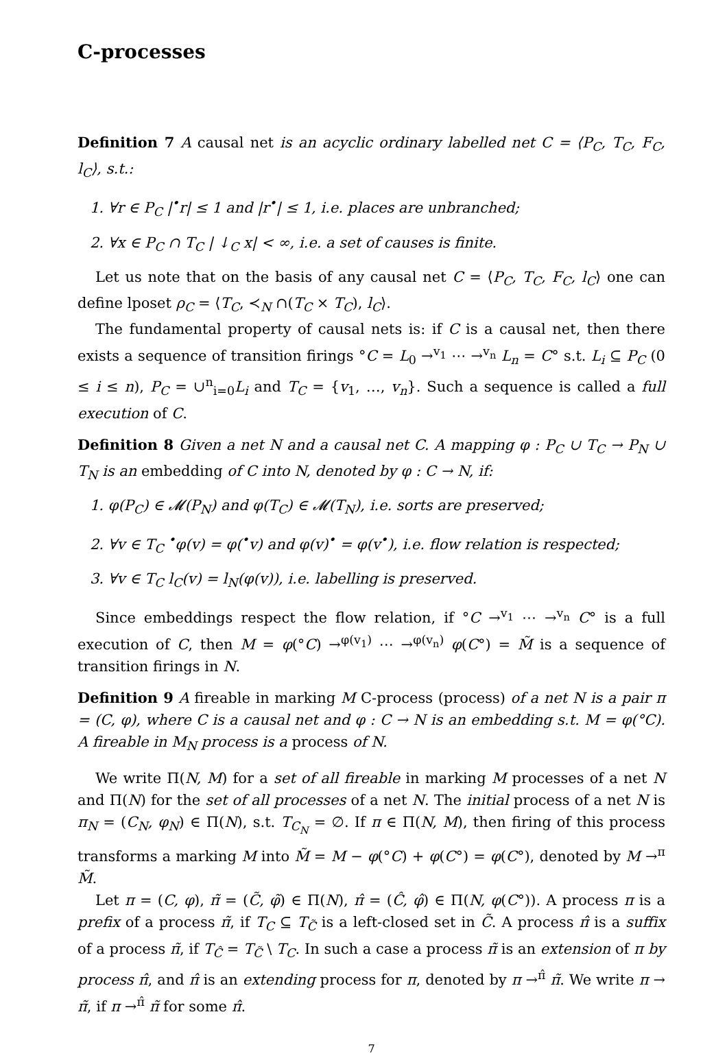C-processes
Definition 7 A causal net is an acyclic ordinary labelled net C = ⟨P<sub>C</sub>, T<sub>C</sub>, F<sub>C</sub>, l<sub>C</sub>⟩, s.t.:
1. ∀r ∈ P<sub>C</sub> |<sup>•</sup>r| ≤ 1 and |r<sup>•</sup>| ≤ 1, i.e. places are unbranched;
2. ∀x ∈ P<sub>C</sub> ∩ T<sub>C</sub> | ↓<sub>C</sub> x| < ∞, i.e. a set of causes is finite.
Let us note that on the basis of any causal net C = ⟨P<sub>C</sub>, T<sub>C</sub>, F<sub>C</sub>, l<sub>C</sub>⟩ one can define lposet ρ<sub>C</sub> = ⟨T<sub>C</sub>, ≺<sub>N</sub> ∩(T<sub>C</sub> × T<sub>C</sub>), l<sub>C</sub>⟩.
The fundamental property of causal nets is: if C is a causal net, then there exists a sequence of transition firings °C = L<sub>0</sub> →<sup>v<sub>1</sub></sup> ⋯ →<sup>v<sub>n</sub></sup> L<sub>n</sub> = C° s.t. L<sub>i</sub> ⊆ P<sub>C</sub> (0 ≤ i ≤ n), P<sub>C</sub> = ∪<sup>n</sup><sub>i=0</sub>L<sub>i</sub> and T<sub>C</sub> = {v<sub>1</sub>, …, v<sub>n</sub>}. Such a sequence is called a full execution of C.
Definition 8 Given a net N and a causal net C. A mapping φ : P<sub>C</sub> ∪ T<sub>C</sub> → P<sub>N</sub> ∪ T<sub>N</sub> is an embedding of C into N, denoted by φ : C → N, if:
1. φ(P<sub>C</sub>) ∈ 𝓜(P<sub>N</sub>) and φ(T<sub>C</sub>) ∈ 𝓜(T<sub>N</sub>), i.e. sorts are preserved;
2. ∀v ∈ T<sub>C</sub> <sup>•</sup>φ(v) = φ(<sup>•</sup>v) and φ(v)<sup>•</sup> = φ(v<sup>•</sup>), i.e. flow relation is respected;
3. ∀v ∈ T<sub>C</sub> l<sub>C</sub>(v) = l<sub>N</sub>(φ(v)), i.e. labelling is preserved.
Since embeddings respect the flow relation, if °C →<sup>v<sub>1</sub></sup> ⋯ →<sup>v<sub>n</sub></sup> C° is a full execution of C, then M = φ(°C) →<sup>φ(v<sub>1</sub>)</sup> ⋯ →<sup>φ(v<sub>n</sub>)</sup> φ(C°) = M̃ is a sequence of transition firings in N.
Definition 9 A fireable in marking M C-process (process) of a net N is a pair π = (C, φ), where C is a causal net and φ : C → N is an embedding s.t. M = φ(°C). A fireable in M<sub>N</sub> process is a process of N.
We write Π(N, M) for a set of all fireable in marking M processes of a net N and Π(N) for the set of all processes of a net N. The initial process of a net N is π<sub>N</sub> = (C<sub>N</sub>, φ<sub>N</sub>) ∈ Π(N), s.t. T<sub>C<sub>N</sub></sub> = ∅. If π ∈ Π(N, M), then firing of this process transforms a marking M into M̃ = M − φ(°C) + φ(C°) = φ(C°), denoted by M →<sup>π</sup> M̃.
Let π = (C, φ), π̃ = (C̃, φ̃) ∈ Π(N), π̂ = (Ĉ, φ̂) ∈ Π(N, φ(C°)). A process π is a prefix of a process π̃, if T<sub>C</sub> ⊆ T<sub>C̃</sub> is a left-closed set in C̃. A process π̂ is a suffix of a process π̃, if T<sub>Ĉ</sub> = T<sub>C̃</sub> \ T<sub>C</sub>. In such a case a process π̃ is an extension of π by process π̂, and π̂ is an extending process for π, denoted by π →<sup>π̂</sup> π̃. We write π → π̃, if π →<sup>π̂</sup> π̃ for some π̂.
7